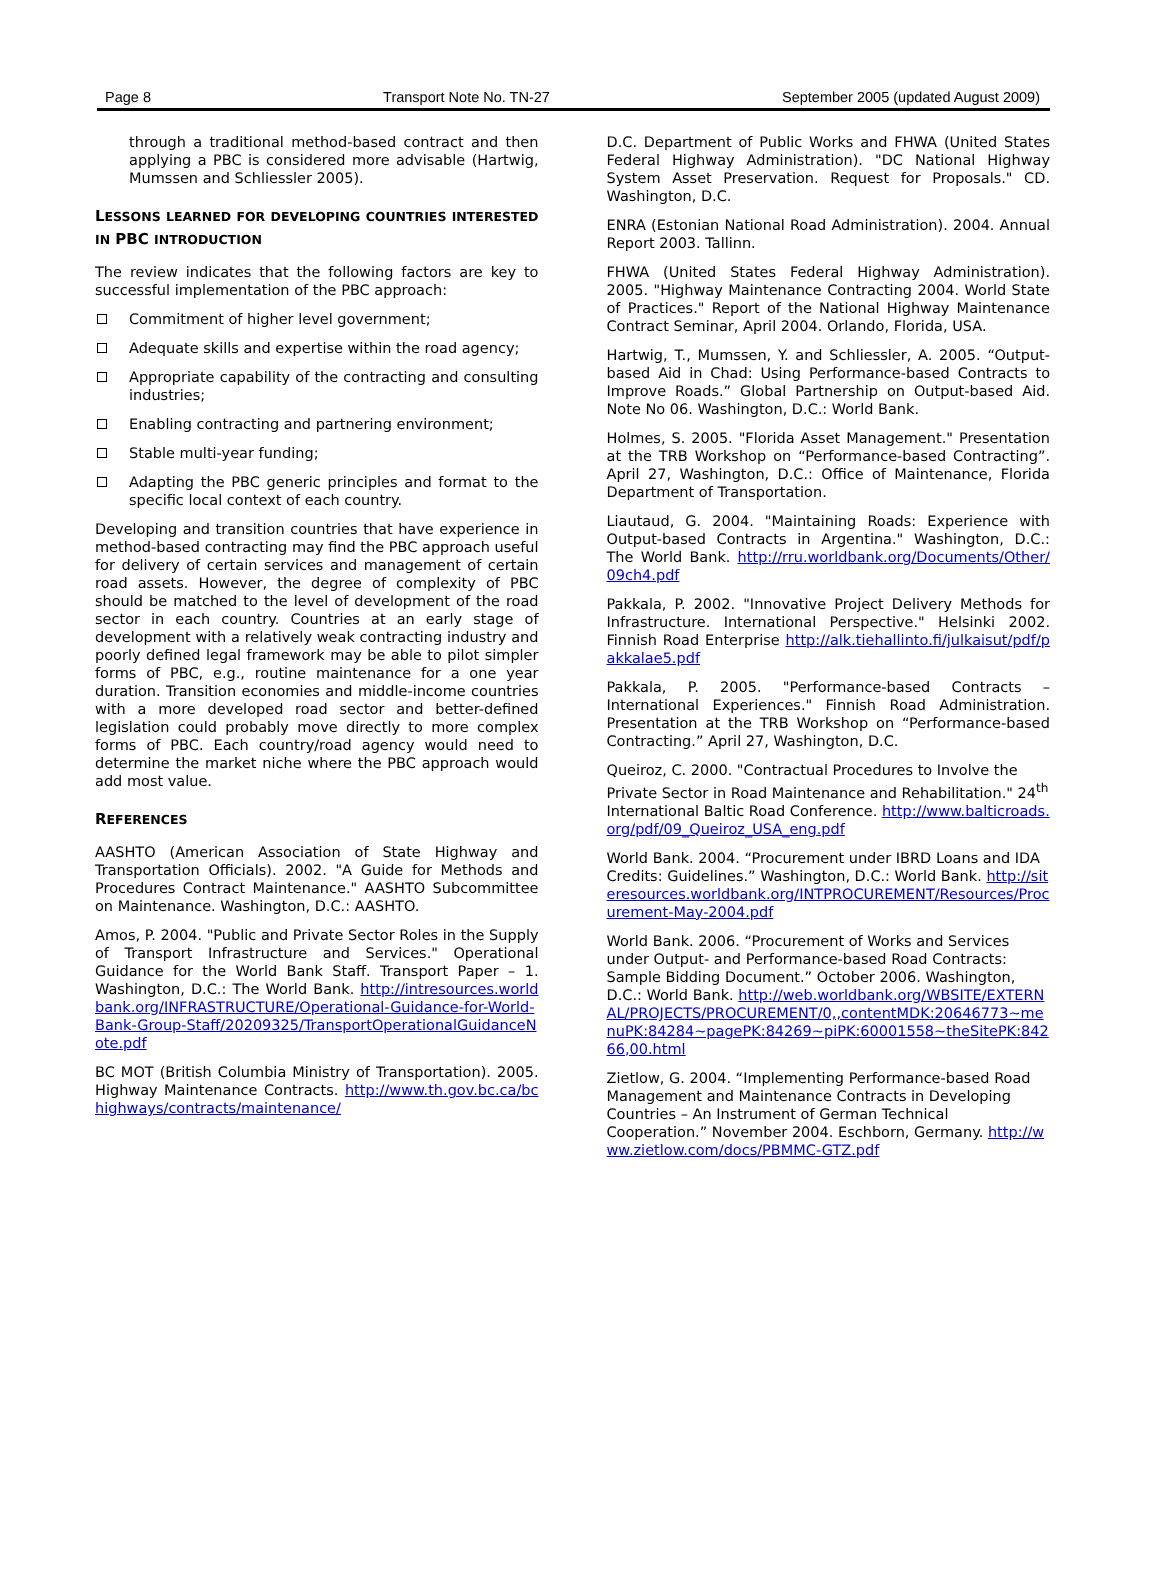Page 8 Transport Note No. TN-27 September 2005 (updated August 2009)
through a traditional method-based contract and then applying a PBC is considered more advisable (Hartwig, Mumssen and Schliessler 2005).
LESSONS LEARNED FOR DEVELOPING COUNTRIES INTERESTED IN PBC INTRODUCTION
The review indicates that the following factors are key to successful implementation of the PBC approach:
Commitment of higher level government;
Adequate skills and expertise within the road agency;
Appropriate capability of the contracting and consulting industries;
Enabling contracting and partnering environment;
Stable multi-year funding;
Adapting the PBC generic principles and format to the specific local context of each country.
Developing and transition countries that have experience in method-based contracting may find the PBC approach useful for delivery of certain services and management of certain road assets. However, the degree of complexity of PBC should be matched to the level of development of the road sector in each country. Countries at an early stage of development with a relatively weak contracting industry and poorly defined legal framework may be able to pilot simpler forms of PBC, e.g., routine maintenance for a one year duration. Transition economies and middle-income countries with a more developed road sector and better-defined legislation could probably move directly to more complex forms of PBC. Each country/road agency would need to determine the market niche where the PBC approach would add most value.
REFERENCES
AASHTO (American Association of State Highway and Transportation Officials). 2002. "A Guide for Methods and Procedures Contract Maintenance." AASHTO Subcommittee on Maintenance. Washington, D.C.: AASHTO.
Amos, P. 2004. "Public and Private Sector Roles in the Supply of Transport Infrastructure and Services." Operational Guidance for the World Bank Staff. Transport Paper – 1. Washington, D.C.: The World Bank. http://intresources.worldbank.org/INFRASTRUCTURE/Operational-Guidance-for-World-Bank-Group-Staff/20209325/TransportOperationalGuidanceNote.pdf
BC MOT (British Columbia Ministry of Transportation). 2005. Highway Maintenance Contracts. http://www.th.gov.bc.ca/bchighways/contracts/maintenance/
D.C. Department of Public Works and FHWA (United States Federal Highway Administration). "DC National Highway System Asset Preservation. Request for Proposals." CD. Washington, D.C.
ENRA (Estonian National Road Administration). 2004. Annual Report 2003. Tallinn.
FHWA (United States Federal Highway Administration). 2005. "Highway Maintenance Contracting 2004. World State of Practices." Report of the National Highway Maintenance Contract Seminar, April 2004. Orlando, Florida, USA.
Hartwig, T., Mumssen, Y. and Schliessler, A. 2005. “Output-based Aid in Chad: Using Performance-based Contracts to Improve Roads.” Global Partnership on Output-based Aid. Note No 06. Washington, D.C.: World Bank.
Holmes, S. 2005. "Florida Asset Management." Presentation at the TRB Workshop on “Performance-based Contracting”. April 27, Washington, D.C.: Office of Maintenance, Florida Department of Transportation.
Liautaud, G. 2004. "Maintaining Roads: Experience with Output-based Contracts in Argentina." Washington, D.C.: The World Bank. http://rru.worldbank.org/Documents/Other/09ch4.pdf
Pakkala, P. 2002. "Innovative Project Delivery Methods for Infrastructure. International Perspective." Helsinki 2002. Finnish Road Enterprise http://alk.tiehallinto.fi/julkaisut/pdf/pakkalae5.pdf
Pakkala, P. 2005. "Performance-based Contracts – International Experiences." Finnish Road Administration. Presentation at the TRB Workshop on “Performance-based Contracting.” April 27, Washington, D.C.
Queiroz, C. 2000. "Contractual Procedures to Involve the Private Sector in Road Maintenance and Rehabilitation." 24<sup>th</sup> International Baltic Road Conference. http://www.balticroads.org/pdf/09_Queiroz_USA_eng.pdf
World Bank. 2004. “Procurement under IBRD Loans and IDA Credits: Guidelines.” Washington, D.C.: World Bank. http://siteresources.worldbank.org/INTPROCUREMENT/Resources/Procurement-May-2004.pdf
World Bank. 2006. “Procurement of Works and Services under Output- and Performance-based Road Contracts: Sample Bidding Document.” October 2006. Washington, D.C.: World Bank. http://web.worldbank.org/WBSITE/EXTERNAL/PROJECTS/PROCUREMENT/0,,contentMDK:20646773~menuPK:84284~pagePK:84269~piPK:60001558~theSitePK:84266,00.html
Zietlow, G. 2004. “Implementing Performance-based Road Management and Maintenance Contracts in Developing Countries – An Instrument of German Technical Cooperation.” November 2004. Eschborn, Germany. http://www.zietlow.com/docs/PBMMC-GTZ.pdf